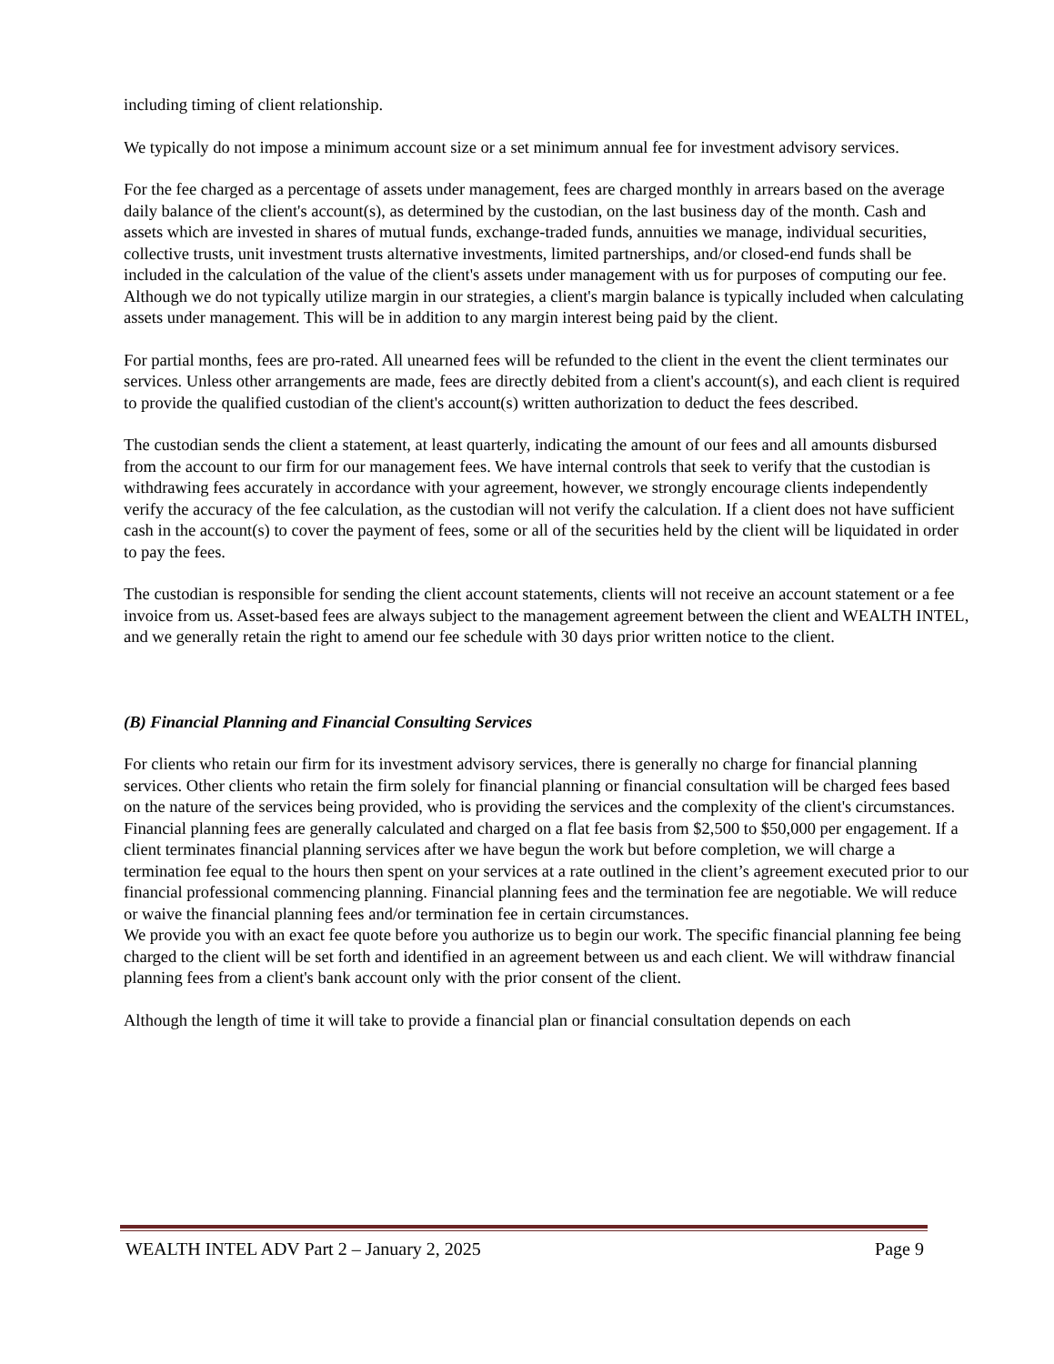including timing of client relationship.
We typically do not impose a minimum account size or a set minimum annual fee for investment advisory services.
For the fee charged as a percentage of assets under management, fees are charged monthly in arrears based on the average daily balance of the client's account(s), as determined by the custodian, on the last business day of the month. Cash and assets which are invested in shares of mutual funds, exchange-traded funds, annuities we manage, individual securities, collective trusts, unit investment trusts alternative investments, limited partnerships, and/or closed-end funds shall be included in the calculation of the value of the client's assets under management with us for purposes of computing our fee. Although we do not typically utilize margin in our strategies, a client's margin balance is typically included when calculating assets under management. This will be in addition to any margin interest being paid by the client.
For partial months, fees are pro-rated. All unearned fees will be refunded to the client in the event the client terminates our services. Unless other arrangements are made, fees are directly debited from a client's account(s), and each client is required to provide the qualified custodian of the client's account(s) written authorization to deduct the fees described.
The custodian sends the client a statement, at least quarterly, indicating the amount of our fees and all amounts disbursed from the account to our firm for our management fees. We have internal controls that seek to verify that the custodian is withdrawing fees accurately in accordance with your agreement, however, we strongly encourage clients independently verify the accuracy of the fee calculation, as the custodian will not verify the calculation. If a client does not have sufficient cash in the account(s) to cover the payment of fees, some or all of the securities held by the client will be liquidated in order to pay the fees.
The custodian is responsible for sending the client account statements, clients will not receive an account statement or a fee invoice from us. Asset-based fees are always subject to the management agreement between the client and WEALTH INTEL, and we generally retain the right to amend our fee schedule with 30 days prior written notice to the client.
(B) Financial Planning and Financial Consulting Services
For clients who retain our firm for its investment advisory services, there is generally no charge for financial planning services. Other clients who retain the firm solely for financial planning or financial consultation will be charged fees based on the nature of the services being provided, who is providing the services and the complexity of the client's circumstances. Financial planning fees are generally calculated and charged on a flat fee basis from $2,500 to $50,000 per engagement. If a client terminates financial planning services after we have begun the work but before completion, we will charge a termination fee equal to the hours then spent on your services at a rate outlined in the client’s agreement executed prior to our financial professional commencing planning. Financial planning fees and the termination fee are negotiable. We will reduce or waive the financial planning fees and/or termination fee in certain circumstances.
We provide you with an exact fee quote before you authorize us to begin our work. The specific financial planning fee being charged to the client will be set forth and identified in an agreement between us and each client. We will withdraw financial planning fees from a client's bank account only with the prior consent of the client.
Although the length of time it will take to provide a financial plan or financial consultation depends on each
WEALTH INTEL ADV Part 2 – January 2, 2025 Page 9